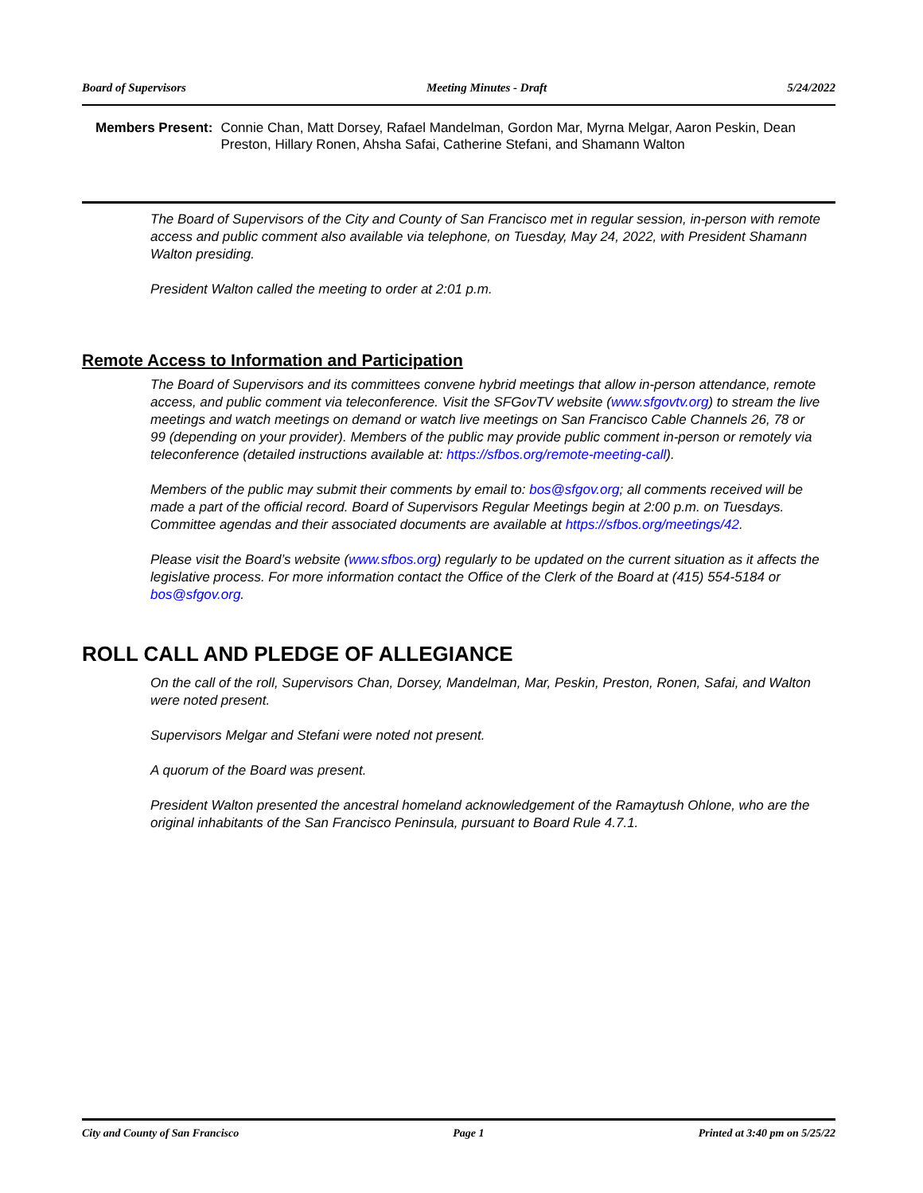Board of Supervisors Meeting Minutes - Draft 5/24/2022
Members Present: Connie Chan, Matt Dorsey, Rafael Mandelman, Gordon Mar, Myrna Melgar, Aaron Peskin, Dean Preston, Hillary Ronen, Ahsha Safai, Catherine Stefani, and Shamann Walton
The Board of Supervisors of the City and County of San Francisco met in regular session, in-person with remote access and public comment also available via telephone, on Tuesday, May 24, 2022, with President Shamann Walton presiding.
President Walton called the meeting to order at 2:01 p.m.
Remote Access to Information and Participation
The Board of Supervisors and its committees convene hybrid meetings that allow in-person attendance, remote access, and public comment via teleconference. Visit the SFGovTV website (www.sfgovtv.org) to stream the live meetings and watch meetings on demand or watch live meetings on San Francisco Cable Channels 26, 78 or 99 (depending on your provider). Members of the public may provide public comment in-person or remotely via teleconference (detailed instructions available at: https://sfbos.org/remote-meeting-call).
Members of the public may submit their comments by email to: bos@sfgov.org; all comments received will be made a part of the official record. Board of Supervisors Regular Meetings begin at 2:00 p.m. on Tuesdays. Committee agendas and their associated documents are available at https://sfbos.org/meetings/42.
Please visit the Board’s website (www.sfbos.org) regularly to be updated on the current situation as it affects the legislative process. For more information contact the Office of the Clerk of the Board at (415) 554-5184 or bos@sfgov.org.
ROLL CALL AND PLEDGE OF ALLEGIANCE
On the call of the roll, Supervisors Chan, Dorsey, Mandelman, Mar, Peskin, Preston, Ronen, Safai, and Walton were noted present.
Supervisors Melgar and Stefani were noted not present.
A quorum of the Board was present.
President Walton presented the ancestral homeland acknowledgement of the Ramaytush Ohlone, who are the original inhabitants of the San Francisco Peninsula, pursuant to Board Rule 4.7.1.
City and County of San Francisco Page 1 Printed at 3:40 pm on 5/25/22